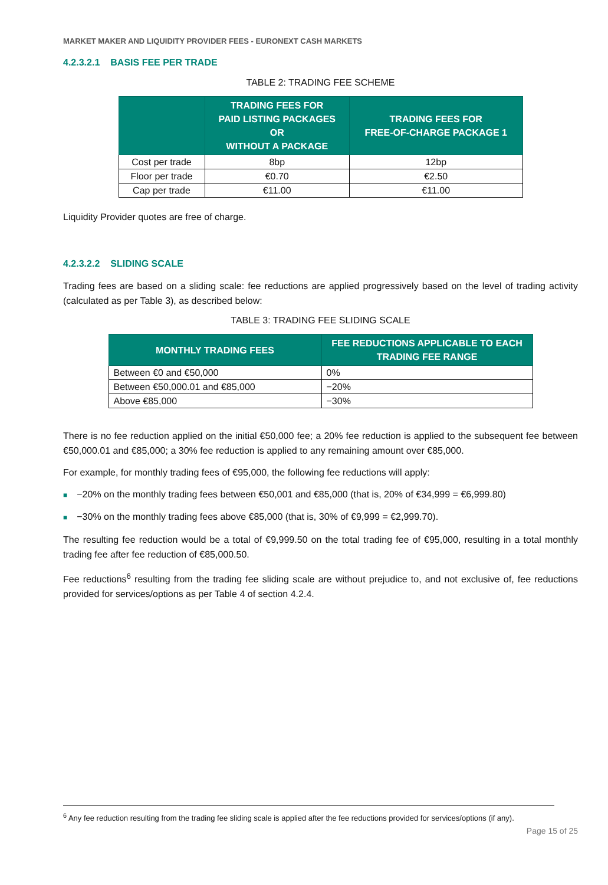MARKET MAKER AND LIQUIDITY PROVIDER FEES - EURONEXT CASH MARKETS
4.2.3.2.1 BASIS FEE PER TRADE
TABLE 2: TRADING FEE SCHEME
| | TRADING FEES FOR PAID LISTING PACKAGES OR WITHOUT A PACKAGE | TRADING FEES FOR FREE-OF-CHARGE PACKAGE 1 |
| --- | --- | --- |
| Cost per trade | 8bp | 12bp |
| Floor per trade | €0.70 | €2.50 |
| Cap per trade | €11.00 | €11.00 |
Liquidity Provider quotes are free of charge.
4.2.3.2.2 SLIDING SCALE
Trading fees are based on a sliding scale: fee reductions are applied progressively based on the level of trading activity (calculated as per Table 3), as described below:
TABLE 3: TRADING FEE SLIDING SCALE
| MONTHLY TRADING FEES | FEE REDUCTIONS APPLICABLE TO EACH TRADING FEE RANGE |
| --- | --- |
| Between €0 and €50,000 | 0% |
| Between €50,000.01 and €85,000 | −20% |
| Above €85,000 | −30% |
There is no fee reduction applied on the initial €50,000 fee; a 20% fee reduction is applied to the subsequent fee between €50,000.01 and €85,000; a 30% fee reduction is applied to any remaining amount over €85,000.
For example, for monthly trading fees of €95,000, the following fee reductions will apply:
■ −20% on the monthly trading fees between €50,001 and €85,000 (that is, 20% of €34,999 = €6,999.80)
■ −30% on the monthly trading fees above €85,000 (that is, 30% of €9,999 = €2,999.70).
The resulting fee reduction would be a total of €9,999.50 on the total trading fee of €95,000, resulting in a total monthly trading fee after fee reduction of €85,000.50.
Fee reductions<sup>6</sup> resulting from the trading fee sliding scale are without prejudice to, and not exclusive of, fee reductions provided for services/options as per Table 4 of section 4.2.4.
<sup>6</sup> Any fee reduction resulting from the trading fee sliding scale is applied after the fee reductions provided for services/options (if any).
Page 15 of 25